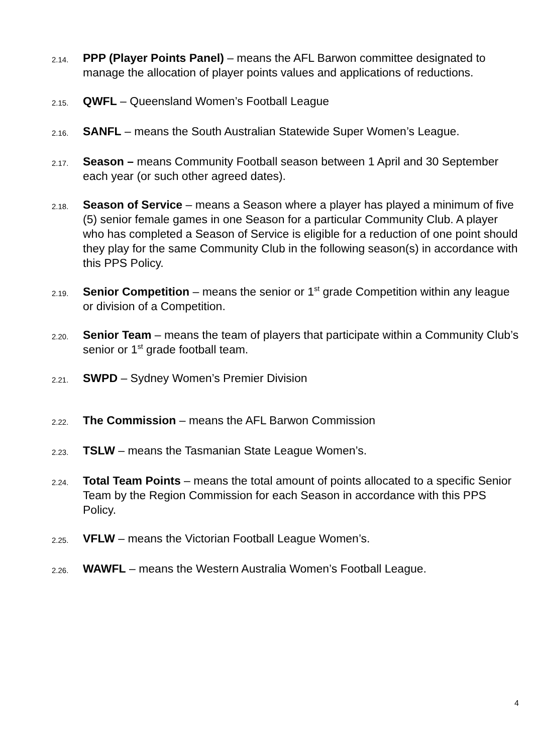2.14.
PPP (Player Points Panel) – means the AFL Barwon committee designated to manage the allocation of player points values and applications of reductions.
2.15.
QWFL – Queensland Women’s Football League
2.16.
SANFL – means the South Australian Statewide Super Women’s League.
2.17.
Season – means Community Football season between 1 April and 30 September each year (or such other agreed dates).
2.18.
Season of Service – means a Season where a player has played a minimum of five (5) senior female games in one Season for a particular Community Club. A player who has completed a Season of Service is eligible for a reduction of one point should they play for the same Community Club in the following season(s) in accordance with this PPS Policy.
2.19.
Senior Competition – means the senior or 1<sup>st</sup> grade Competition within any league or division of a Competition.
2.20.
Senior Team – means the team of players that participate within a Community Club’s senior or 1<sup>st</sup> grade football team.
2.21.
SWPD – Sydney Women’s Premier Division
2.22.
The Commission – means the AFL Barwon Commission
2.23.
TSLW – means the Tasmanian State League Women’s.
2.24.
Total Team Points – means the total amount of points allocated to a specific Senior Team by the Region Commission for each Season in accordance with this PPS Policy.
2.25.
VFLW – means the Victorian Football League Women’s.
2.26.
WAWFL – means the Western Australia Women’s Football League.
4